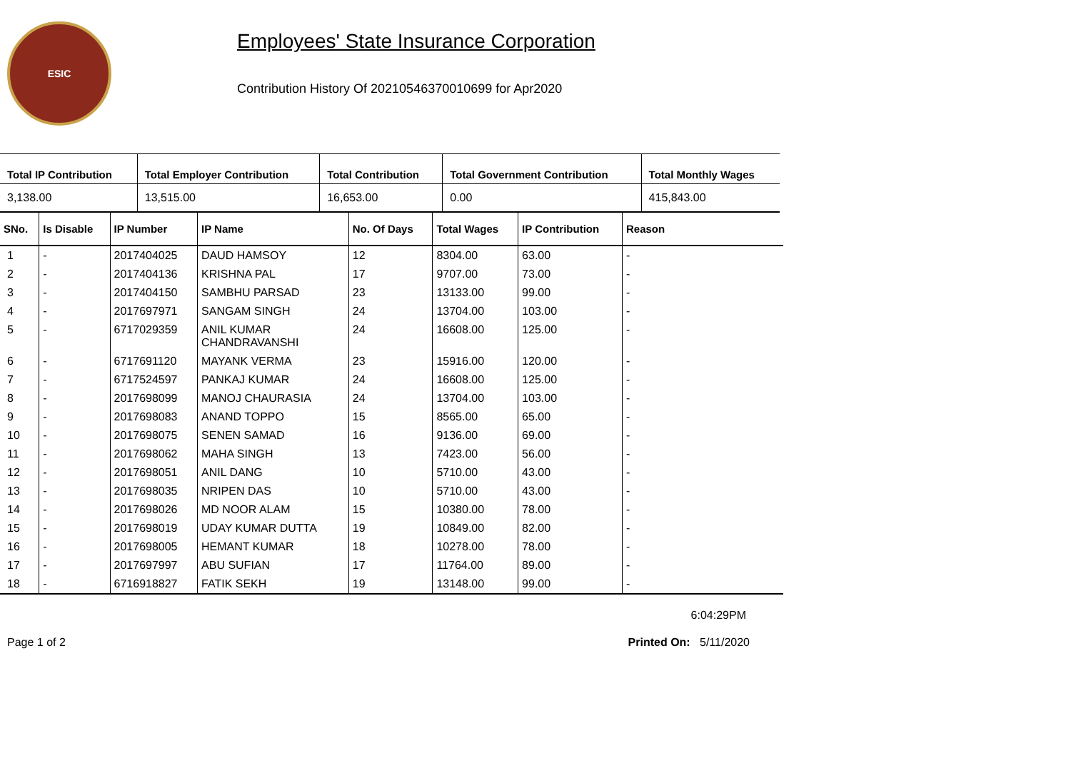ESIC
Employees' State Insurance Corporation
Contribution History Of 20210546370010699 for Apr2020
| Total IP Contribution | Total Employer Contribution | Total Contribution | Total Government Contribution | Total Monthly Wages |
| --- | --- | --- | --- | --- |
| 3,138.00 | 13,515.00 | 16,653.00 | 0.00 | 415,843.00 |
| SNo. | Is Disable | IP Number | IP Name | No. Of Days | Total Wages | IP Contribution | Reason |
| --- | --- | --- | --- | --- | --- | --- | --- |
| 1 | - | 2017404025 | DAUD HAMSOY | 12 | 8304.00 | 63.00 | - |
| 2 | - | 2017404136 | KRISHNA PAL | 17 | 9707.00 | 73.00 | - |
| 3 | - | 2017404150 | SAMBHU PARSAD | 23 | 13133.00 | 99.00 | - |
| 4 | - | 2017697971 | SANGAM SINGH | 24 | 13704.00 | 103.00 | - |
| 5 | - | 6717029359 | ANIL KUMAR CHANDRAVANSHI | 24 | 16608.00 | 125.00 | - |
| 6 | - | 6717691120 | MAYANK VERMA | 23 | 15916.00 | 120.00 | - |
| 7 | - | 6717524597 | PANKAJ KUMAR | 24 | 16608.00 | 125.00 | - |
| 8 | - | 2017698099 | MANOJ CHAURASIA | 24 | 13704.00 | 103.00 | - |
| 9 | - | 2017698083 | ANAND TOPPO | 15 | 8565.00 | 65.00 | - |
| 10 | - | 2017698075 | SENEN SAMAD | 16 | 9136.00 | 69.00 | - |
| 11 | - | 2017698062 | MAHA SINGH | 13 | 7423.00 | 56.00 | - |
| 12 | - | 2017698051 | ANIL DANG | 10 | 5710.00 | 43.00 | - |
| 13 | - | 2017698035 | NRIPEN DAS | 10 | 5710.00 | 43.00 | - |
| 14 | - | 2017698026 | MD NOOR ALAM | 15 | 10380.00 | 78.00 | - |
| 15 | - | 2017698019 | UDAY KUMAR DUTTA | 19 | 10849.00 | 82.00 | - |
| 16 | - | 2017698005 | HEMANT KUMAR | 18 | 10278.00 | 78.00 | - |
| 17 | - | 2017697997 | ABU SUFIAN | 17 | 11764.00 | 89.00 | - |
| 18 | - | 6716918827 | FATIK SEKH | 19 | 13148.00 | 99.00 | - |
6:04:29PM
Page 1 of 2 Printed On: 5/11/2020